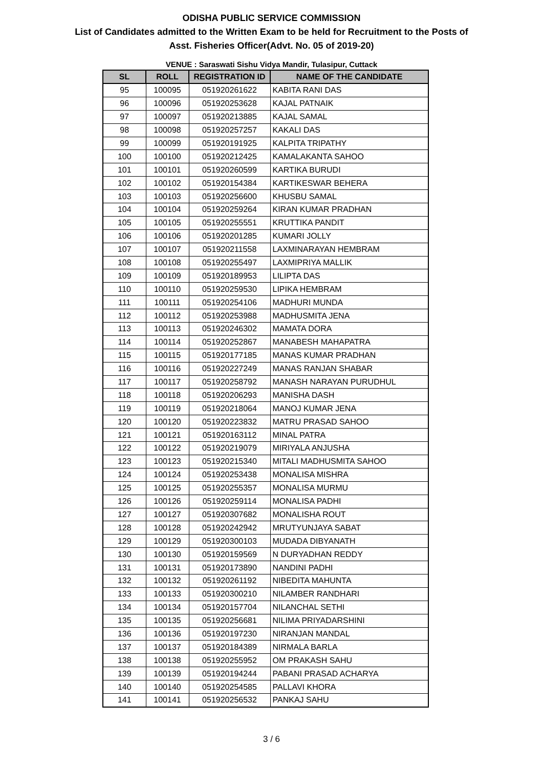ODISHA PUBLIC SERVICE COMMISSION
List of Candidates admitted to the Written Exam to be held for Recruitment to the Posts of
Asst. Fisheries Officer(Advt. No. 05 of 2019-20)
VENUE : Saraswati Sishu Vidya Mandir, Tulasipur, Cuttack
| SL | ROLL | REGISTRATION ID | NAME OF THE CANDIDATE |
| --- | --- | --- | --- |
| 95 | 100095 | 051920261622 | KABITA RANI DAS |
| 96 | 100096 | 051920253628 | KAJAL PATNAIK |
| 97 | 100097 | 051920213885 | KAJAL SAMAL |
| 98 | 100098 | 051920257257 | KAKALI DAS |
| 99 | 100099 | 051920191925 | KALPITA TRIPATHY |
| 100 | 100100 | 051920212425 | KAMALAKANTA SAHOO |
| 101 | 100101 | 051920260599 | KARTIKA BURUDI |
| 102 | 100102 | 051920154384 | KARTIKESWAR BEHERA |
| 103 | 100103 | 051920256600 | KHUSBU SAMAL |
| 104 | 100104 | 051920259264 | KIRAN KUMAR PRADHAN |
| 105 | 100105 | 051920255551 | KRUTTIKA PANDIT |
| 106 | 100106 | 051920201285 | KUMARI JOLLY |
| 107 | 100107 | 051920211558 | LAXMINARAYAN HEMBRAM |
| 108 | 100108 | 051920255497 | LAXMIPRIYA MALLIK |
| 109 | 100109 | 051920189953 | LILIPTA DAS |
| 110 | 100110 | 051920259530 | LIPIKA HEMBRAM |
| 111 | 100111 | 051920254106 | MADHURI MUNDA |
| 112 | 100112 | 051920253988 | MADHUSMITA JENA |
| 113 | 100113 | 051920246302 | MAMATA DORA |
| 114 | 100114 | 051920252867 | MANABESH MAHAPATRA |
| 115 | 100115 | 051920177185 | MANAS KUMAR PRADHAN |
| 116 | 100116 | 051920227249 | MANAS RANJAN SHABAR |
| 117 | 100117 | 051920258792 | MANASH NARAYAN PURUDHUL |
| 118 | 100118 | 051920206293 | MANISHA DASH |
| 119 | 100119 | 051920218064 | MANOJ KUMAR JENA |
| 120 | 100120 | 051920223832 | MATRU PRASAD SAHOO |
| 121 | 100121 | 051920163112 | MINAL PATRA |
| 122 | 100122 | 051920219079 | MIRIYALA ANJUSHA |
| 123 | 100123 | 051920215340 | MITALI MADHUSMITA SAHOO |
| 124 | 100124 | 051920253438 | MONALISA MISHRA |
| 125 | 100125 | 051920255357 | MONALISA MURMU |
| 126 | 100126 | 051920259114 | MONALISA PADHI |
| 127 | 100127 | 051920307682 | MONALISHA ROUT |
| 128 | 100128 | 051920242942 | MRUTYUNJAYA SABAT |
| 129 | 100129 | 051920300103 | MUDADA DIBYANATH |
| 130 | 100130 | 051920159569 | N DURYADHAN REDDY |
| 131 | 100131 | 051920173890 | NANDINI PADHI |
| 132 | 100132 | 051920261192 | NIBEDITA MAHUNTA |
| 133 | 100133 | 051920300210 | NILAMBER RANDHARI |
| 134 | 100134 | 051920157704 | NILANCHAL SETHI |
| 135 | 100135 | 051920256681 | NILIMA PRIYADARSHINI |
| 136 | 100136 | 051920197230 | NIRANJAN MANDAL |
| 137 | 100137 | 051920184389 | NIRMALA BARLA |
| 138 | 100138 | 051920255952 | OM PRAKASH SAHU |
| 139 | 100139 | 051920194244 | PABANI PRASAD ACHARYA |
| 140 | 100140 | 051920254585 | PALLAVI KHORA |
| 141 | 100141 | 051920256532 | PANKAJ SAHU |
3 / 6